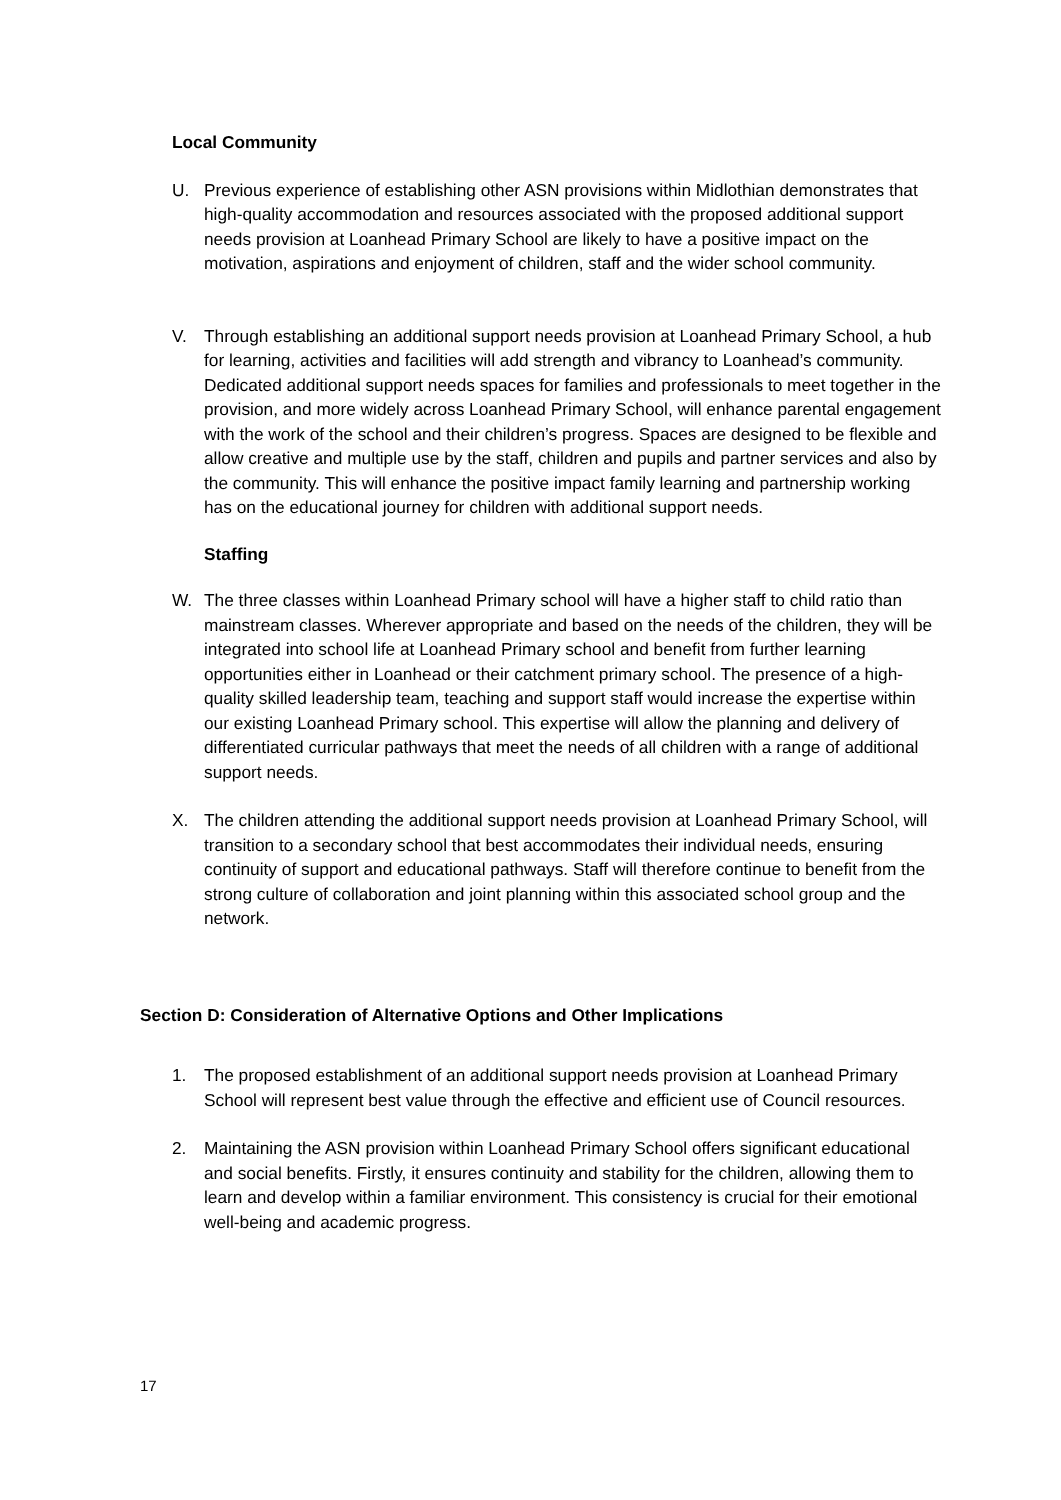Local Community
U. Previous experience of establishing other ASN provisions within Midlothian demonstrates that high-quality accommodation and resources associated with the proposed additional support needs provision at Loanhead Primary School are likely to have a positive impact on the motivation, aspirations and enjoyment of children, staff and the wider school community.
V. Through establishing an additional support needs provision at Loanhead Primary School, a hub for learning, activities and facilities will add strength and vibrancy to Loanhead’s community. Dedicated additional support needs spaces for families and professionals to meet together in the provision, and more widely across Loanhead Primary School, will enhance parental engagement with the work of the school and their children’s progress. Spaces are designed to be flexible and allow creative and multiple use by the staff, children and pupils and partner services and also by the community. This will enhance the positive impact family learning and partnership working has on the educational journey for children with additional support needs.
Staffing
W. The three classes within Loanhead Primary school will have a higher staff to child ratio than mainstream classes. Wherever appropriate and based on the needs of the children, they will be integrated into school life at Loanhead Primary school and benefit from further learning opportunities either in Loanhead or their catchment primary school. The presence of a high-quality skilled leadership team, teaching and support staff would increase the expertise within our existing Loanhead Primary school. This expertise will allow the planning and delivery of differentiated curricular pathways that meet the needs of all children with a range of additional support needs.
X. The children attending the additional support needs provision at Loanhead Primary School, will transition to a secondary school that best accommodates their individual needs, ensuring continuity of support and educational pathways. Staff will therefore continue to benefit from the strong culture of collaboration and joint planning within this associated school group and the network.
Section D: Consideration of Alternative Options and Other Implications
1. The proposed establishment of an additional support needs provision at Loanhead Primary School will represent best value through the effective and efficient use of Council resources.
2. Maintaining the ASN provision within Loanhead Primary School offers significant educational and social benefits. Firstly, it ensures continuity and stability for the children, allowing them to learn and develop within a familiar environment. This consistency is crucial for their emotional well-being and academic progress.
17